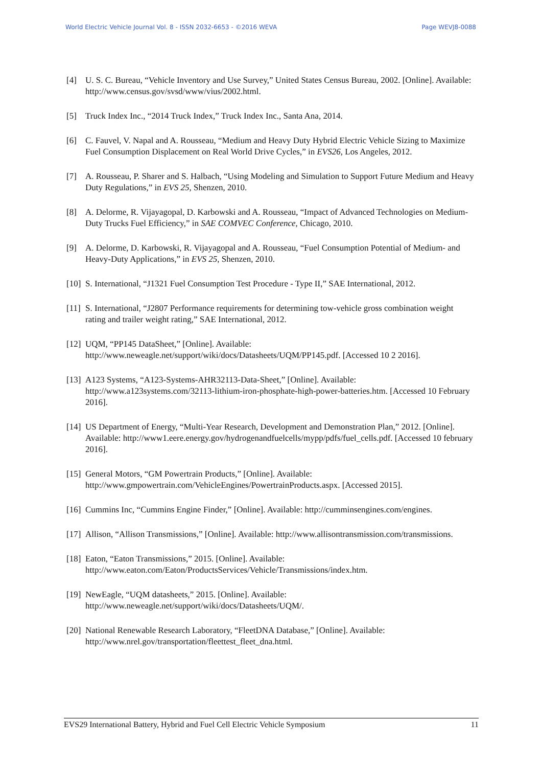World Electric Vehicle Journal Vol. 8 - ISSN 2032-6653 - ©2016 WEVA Page WEVJ8-0088
[4] U. S. C. Bureau, “Vehicle Inventory and Use Survey,” United States Census Bureau, 2002. [Online]. Available: http://www.census.gov/svsd/www/vius/2002.html.
[5] Truck Index Inc., “2014 Truck Index,” Truck Index Inc., Santa Ana, 2014.
[6] C. Fauvel, V. Napal and A. Rousseau, “Medium and Heavy Duty Hybrid Electric Vehicle Sizing to Maximize Fuel Consumption Displacement on Real World Drive Cycles,” in EVS26, Los Angeles, 2012.
[7] A. Rousseau, P. Sharer and S. Halbach, “Using Modeling and Simulation to Support Future Medium and Heavy Duty Regulations,” in EVS 25, Shenzen, 2010.
[8] A. Delorme, R. Vijayagopal, D. Karbowski and A. Rousseau, “Impact of Advanced Technologies on Medium-Duty Trucks Fuel Efficiency,” in SAE COMVEC Conference, Chicago, 2010.
[9] A. Delorme, D. Karbowski, R. Vijayagopal and A. Rousseau, “Fuel Consumption Potential of Medium- and Heavy-Duty Applications,” in EVS 25, Shenzen, 2010.
[10] S. International, “J1321 Fuel Consumption Test Procedure - Type II,” SAE International, 2012.
[11] S. International, “J2807 Performance requirements for determining tow-vehicle gross combination weight rating and trailer weight rating,” SAE International, 2012.
[12] UQM, “PP145 DataSheet,” [Online]. Available: http://www.neweagle.net/support/wiki/docs/Datasheets/UQM/PP145.pdf. [Accessed 10 2 2016].
[13] A123 Systems, “A123-Systems-AHR32113-Data-Sheet,” [Online]. Available: http://www.a123systems.com/32113-lithium-iron-phosphate-high-power-batteries.htm. [Accessed 10 February 2016].
[14] US Department of Energy, “Multi-Year Research, Development and Demonstration Plan,” 2012. [Online]. Available: http://www1.eere.energy.gov/hydrogenandfuelcells/mypp/pdfs/fuel_cells.pdf. [Accessed 10 february 2016].
[15] General Motors, “GM Powertrain Products,” [Online]. Available: http://www.gmpowertrain.com/VehicleEngines/PowertrainProducts.aspx. [Accessed 2015].
[16] Cummins Inc, “Cummins Engine Finder,” [Online]. Available: http://cumminsengines.com/engines.
[17] Allison, “Allison Transmissions,” [Online]. Available: http://www.allisontransmission.com/transmissions.
[18] Eaton, “Eaton Transmissions,” 2015. [Online]. Available: http://www.eaton.com/Eaton/ProductsServices/Vehicle/Transmissions/index.htm.
[19] NewEagle, “UQM datasheets,” 2015. [Online]. Available: http://www.neweagle.net/support/wiki/docs/Datasheets/UQM/.
[20] National Renewable Research Laboratory, “FleetDNA Database,” [Online]. Available: http://www.nrel.gov/transportation/fleettest_fleet_dna.html.
EVS29 International Battery, Hybrid and Fuel Cell Electric Vehicle Symposium 11